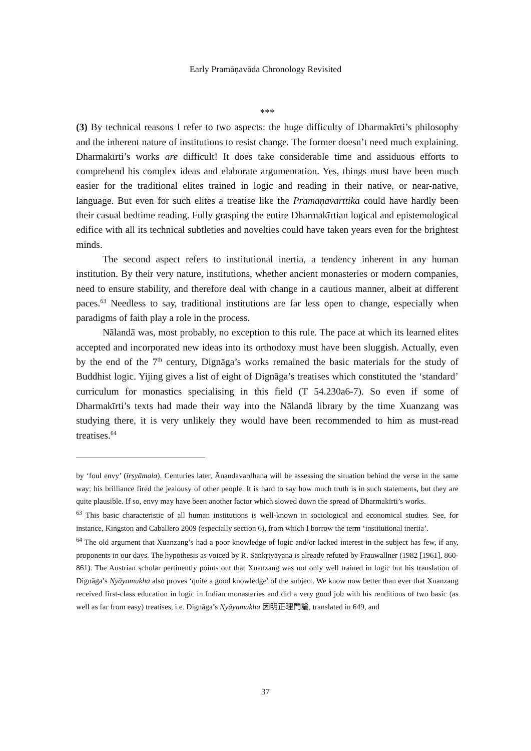Early Pramāṇavāda Chronology Revisited
***
(3) By technical reasons I refer to two aspects: the huge difficulty of Dharmakīrti’s philosophy and the inherent nature of institutions to resist change. The former doesn’t need much explaining. Dharmakīrti’s works are difficult! It does take considerable time and assiduous efforts to comprehend his complex ideas and elaborate argumentation. Yes, things must have been much easier for the traditional elites trained in logic and reading in their native, or near-native, language. But even for such elites a treatise like the Pramāṇavārttika could have hardly been their casual bedtime reading. Fully grasping the entire Dharmakīrtian logical and epistemological edifice with all its technical subtleties and novelties could have taken years even for the brightest minds.
The second aspect refers to institutional inertia, a tendency inherent in any human institution. By their very nature, institutions, whether ancient monasteries or modern companies, need to ensure stability, and therefore deal with change in a cautious manner, albeit at different paces.<sup>63</sup> Needless to say, traditional institutions are far less open to change, especially when paradigms of faith play a role in the process.
Nālandā was, most probably, no exception to this rule. The pace at which its learned elites accepted and incorporated new ideas into its orthodoxy must have been sluggish. Actually, even by the end of the 7<sup>th</sup> century, Dignāga’s works remained the basic materials for the study of Buddhist logic. Yijing gives a list of eight of Dignāga’s treatises which constituted the ‘standard’ curriculum for monastics specialising in this field (T 54.230a6-7). So even if some of Dharmakīrti’s texts had made their way into the Nālandā library by the time Xuanzang was studying there, it is very unlikely they would have been recommended to him as must-read treatises.<sup>64</sup>
by ‘foul envy’ (īrṣyāmala). Centuries later, Ānandavardhana will be assessing the situation behind the verse in the same way: his brilliance fired the jealousy of other people. It is hard to say how much truth is in such statements, but they are quite plausible. If so, envy may have been another factor which slowed down the spread of Dharmakīrti’s works.
<sup>63</sup> This basic characteristic of all human institutions is well-known in sociological and economical studies. See, for instance, Kingston and Caballero 2009 (especially section 6), from which I borrow the term ‘institutional inertia’.
<sup>64</sup> The old argument that Xuanzang’s had a poor knowledge of logic and/or lacked interest in the subject has few, if any, proponents in our days. The hypothesis as voiced by R. Sāṅkṛtyāyana is already refuted by Frauwallner (1982 [1961], 860-861). The Austrian scholar pertinently points out that Xuanzang was not only well trained in logic but his translation of Dignāga’s Nyāyamukha also proves ‘quite a good knowledge’ of the subject. We know now better than ever that Xuanzang received first-class education in logic in Indian monasteries and did a very good job with his renditions of two basic (as well as far from easy) treatises, i.e. Dignāga’s Nyāyamukha 因明正理門論, translated in 649, and
37